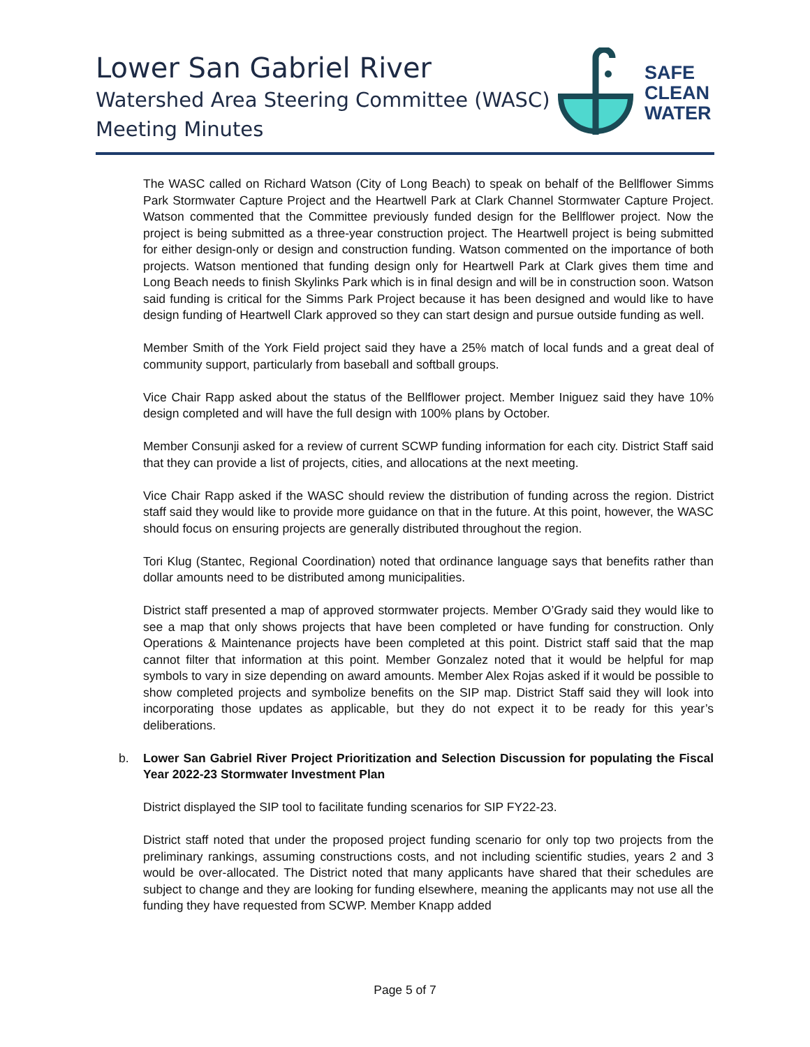Lower San Gabriel River
Watershed Area Steering Committee (WASC)
Meeting Minutes
SAFE
CLEAN
WATER
The WASC called on Richard Watson (City of Long Beach) to speak on behalf of the Bellflower Simms Park Stormwater Capture Project and the Heartwell Park at Clark Channel Stormwater Capture Project. Watson commented that the Committee previously funded design for the Bellflower project. Now the project is being submitted as a three-year construction project. The Heartwell project is being submitted for either design-only or design and construction funding. Watson commented on the importance of both projects. Watson mentioned that funding design only for Heartwell Park at Clark gives them time and Long Beach needs to finish Skylinks Park which is in final design and will be in construction soon. Watson said funding is critical for the Simms Park Project because it has been designed and would like to have design funding of Heartwell Clark approved so they can start design and pursue outside funding as well.
Member Smith of the York Field project said they have a 25% match of local funds and a great deal of community support, particularly from baseball and softball groups.
Vice Chair Rapp asked about the status of the Bellflower project. Member Iniguez said they have 10% design completed and will have the full design with 100% plans by October.
Member Consunji asked for a review of current SCWP funding information for each city. District Staff said that they can provide a list of projects, cities, and allocations at the next meeting.
Vice Chair Rapp asked if the WASC should review the distribution of funding across the region. District staff said they would like to provide more guidance on that in the future. At this point, however, the WASC should focus on ensuring projects are generally distributed throughout the region.
Tori Klug (Stantec, Regional Coordination) noted that ordinance language says that benefits rather than dollar amounts need to be distributed among municipalities.
District staff presented a map of approved stormwater projects. Member O’Grady said they would like to see a map that only shows projects that have been completed or have funding for construction. Only Operations & Maintenance projects have been completed at this point. District staff said that the map cannot filter that information at this point. Member Gonzalez noted that it would be helpful for map symbols to vary in size depending on award amounts. Member Alex Rojas asked if it would be possible to show completed projects and symbolize benefits on the SIP map. District Staff said they will look into incorporating those updates as applicable, but they do not expect it to be ready for this year’s deliberations.
b. Lower San Gabriel River Project Prioritization and Selection Discussion for populating the Fiscal Year 2022-23 Stormwater Investment Plan
District displayed the SIP tool to facilitate funding scenarios for SIP FY22-23.
District staff noted that under the proposed project funding scenario for only top two projects from the preliminary rankings, assuming constructions costs, and not including scientific studies, years 2 and 3 would be over-allocated. The District noted that many applicants have shared that their schedules are subject to change and they are looking for funding elsewhere, meaning the applicants may not use all the funding they have requested from SCWP. Member Knapp added
Page 5 of 7